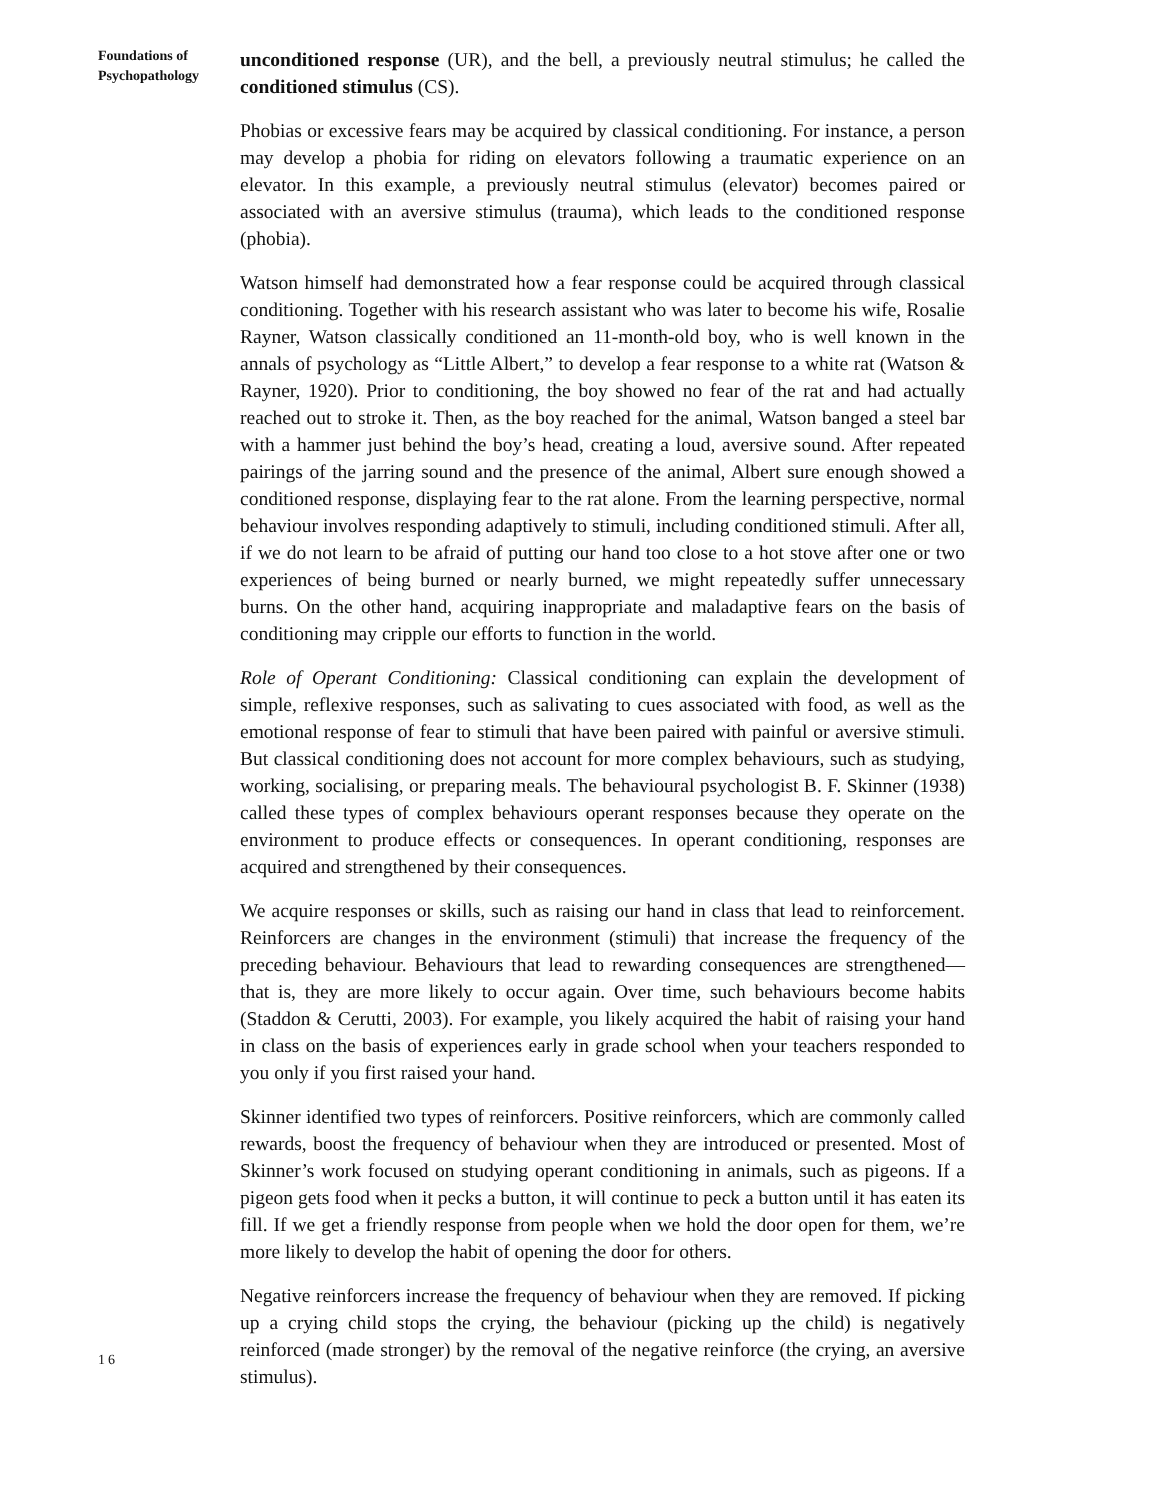Foundations of
Psychopathology
unconditioned response (UR), and the bell, a previously neutral stimulus; he called the conditioned stimulus (CS).
Phobias or excessive fears may be acquired by classical conditioning. For instance, a person may develop a phobia for riding on elevators following a traumatic experience on an elevator. In this example, a previously neutral stimulus (elevator) becomes paired or associated with an aversive stimulus (trauma), which leads to the conditioned response (phobia).
Watson himself had demonstrated how a fear response could be acquired through classical conditioning. Together with his research assistant who was later to become his wife, Rosalie Rayner, Watson classically conditioned an 11-month-old boy, who is well known in the annals of psychology as “Little Albert,” to develop a fear response to a white rat (Watson & Rayner, 1920). Prior to conditioning, the boy showed no fear of the rat and had actually reached out to stroke it. Then, as the boy reached for the animal, Watson banged a steel bar with a hammer just behind the boy’s head, creating a loud, aversive sound. After repeated pairings of the jarring sound and the presence of the animal, Albert sure enough showed a conditioned response, displaying fear to the rat alone. From the learning perspective, normal behaviour involves responding adaptively to stimuli, including conditioned stimuli. After all, if we do not learn to be afraid of putting our hand too close to a hot stove after one or two experiences of being burned or nearly burned, we might repeatedly suffer unnecessary burns. On the other hand, acquiring inappropriate and maladaptive fears on the basis of conditioning may cripple our efforts to function in the world.
Role of Operant Conditioning: Classical conditioning can explain the development of simple, reflexive responses, such as salivating to cues associated with food, as well as the emotional response of fear to stimuli that have been paired with painful or aversive stimuli. But classical conditioning does not account for more complex behaviours, such as studying, working, socialising, or preparing meals. The behavioural psychologist B. F. Skinner (1938) called these types of complex behaviours operant responses because they operate on the environment to produce effects or consequences. In operant conditioning, responses are acquired and strengthened by their consequences.
We acquire responses or skills, such as raising our hand in class that lead to reinforcement. Reinforcers are changes in the environment (stimuli) that increase the frequency of the preceding behaviour. Behaviours that lead to rewarding consequences are strengthened—that is, they are more likely to occur again. Over time, such behaviours become habits (Staddon & Cerutti, 2003). For example, you likely acquired the habit of raising your hand in class on the basis of experiences early in grade school when your teachers responded to you only if you first raised your hand.
Skinner identified two types of reinforcers. Positive reinforcers, which are commonly called rewards, boost the frequency of behaviour when they are introduced or presented. Most of Skinner’s work focused on studying operant conditioning in animals, such as pigeons. If a pigeon gets food when it pecks a button, it will continue to peck a button until it has eaten its fill. If we get a friendly response from people when we hold the door open for them, we’re more likely to develop the habit of opening the door for others.
Negative reinforcers increase the frequency of behaviour when they are removed. If picking up a crying child stops the crying, the behaviour (picking up the child) is negatively reinforced (made stronger) by the removal of the negative reinforce (the crying, an aversive stimulus).
16